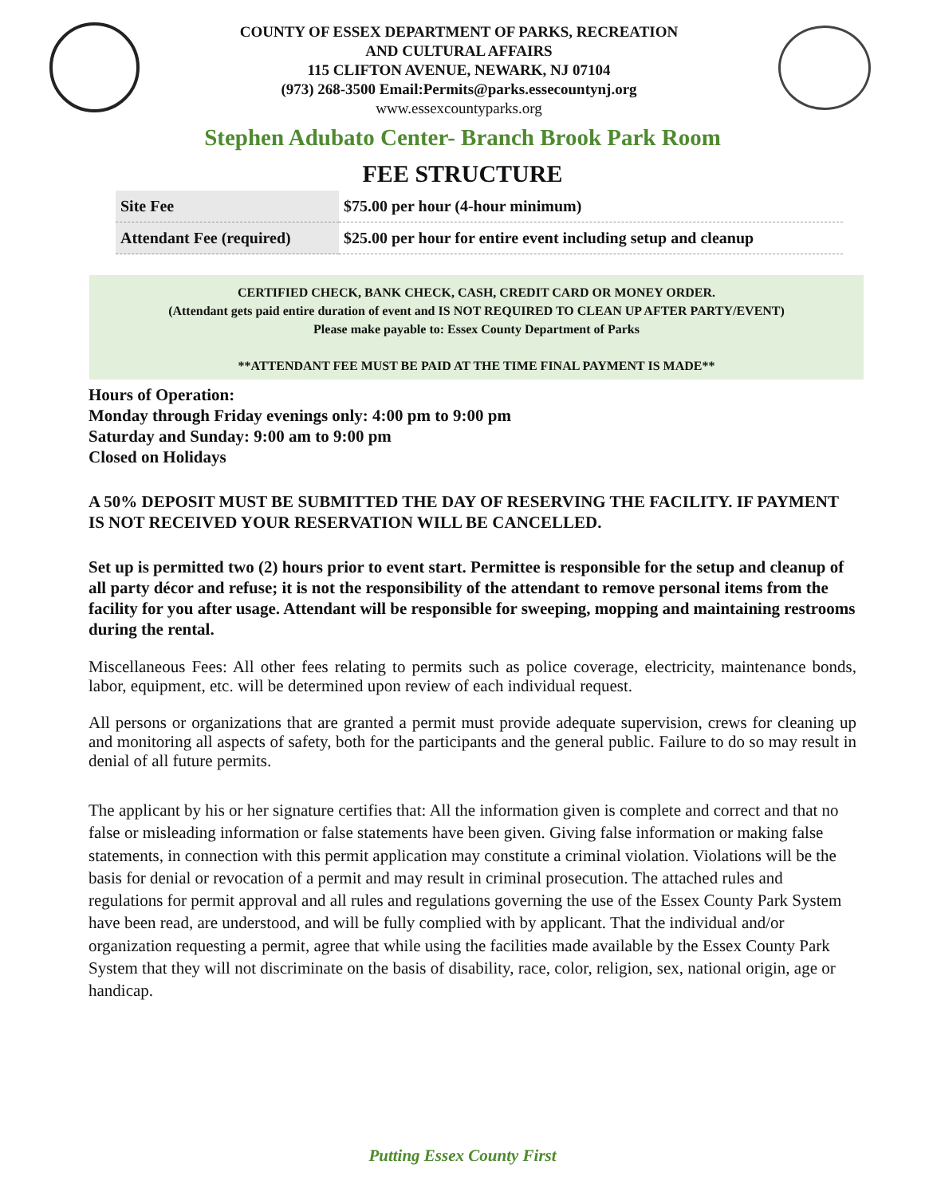COUNTY OF ESSEX DEPARTMENT OF PARKS, RECREATION
AND CULTURAL AFFAIRS
115 CLIFTON AVENUE, NEWARK, NJ 07104
(973) 268-3500 Email:Permits@parks.essecountynj.org
www.essexcountyparks.org
Stephen Adubato Center- Branch Brook Park Room
FEE STRUCTURE
| Site Fee | $75.00 per hour (4-hour minimum) |
| Attendant Fee (required) | $25.00 per hour for entire event including setup and cleanup |
CERTIFIED CHECK, BANK CHECK, CASH, CREDIT CARD OR MONEY ORDER.
(Attendant gets paid entire duration of event and IS NOT REQUIRED TO CLEAN UP AFTER PARTY/EVENT)
Please make payable to: Essex County Department of Parks
**ATTENDANT FEE MUST BE PAID AT THE TIME FINAL PAYMENT IS MADE**
Hours of Operation:
Monday through Friday evenings only: 4:00 pm to 9:00 pm
Saturday and Sunday: 9:00 am to 9:00 pm
Closed on Holidays
A 50% DEPOSIT MUST BE SUBMITTED THE DAY OF RESERVING THE FACILITY. IF PAYMENT IS NOT RECEIVED YOUR RESERVATION WILL BE CANCELLED.
Set up is permitted two (2) hours prior to event start. Permittee is responsible for the setup and cleanup of all party décor and refuse; it is not the responsibility of the attendant to remove personal items from the facility for you after usage. Attendant will be responsible for sweeping, mopping and maintaining restrooms during the rental.
Miscellaneous Fees: All other fees relating to permits such as police coverage, electricity, maintenance bonds, labor, equipment, etc. will be determined upon review of each individual request.
All persons or organizations that are granted a permit must provide adequate supervision, crews for cleaning up and monitoring all aspects of safety, both for the participants and the general public. Failure to do so may result in denial of all future permits.
The applicant by his or her signature certifies that: All the information given is complete and correct and that no false or misleading information or false statements have been given. Giving false information or making false statements, in connection with this permit application may constitute a criminal violation. Violations will be the basis for denial or revocation of a permit and may result in criminal prosecution. The attached rules and regulations for permit approval and all rules and regulations governing the use of the Essex County Park System have been read, are understood, and will be fully complied with by applicant. That the individual and/or organization requesting a permit, agree that while using the facilities made available by the Essex County Park System that they will not discriminate on the basis of disability, race, color, religion, sex, national origin, age or handicap.
Putting Essex County First